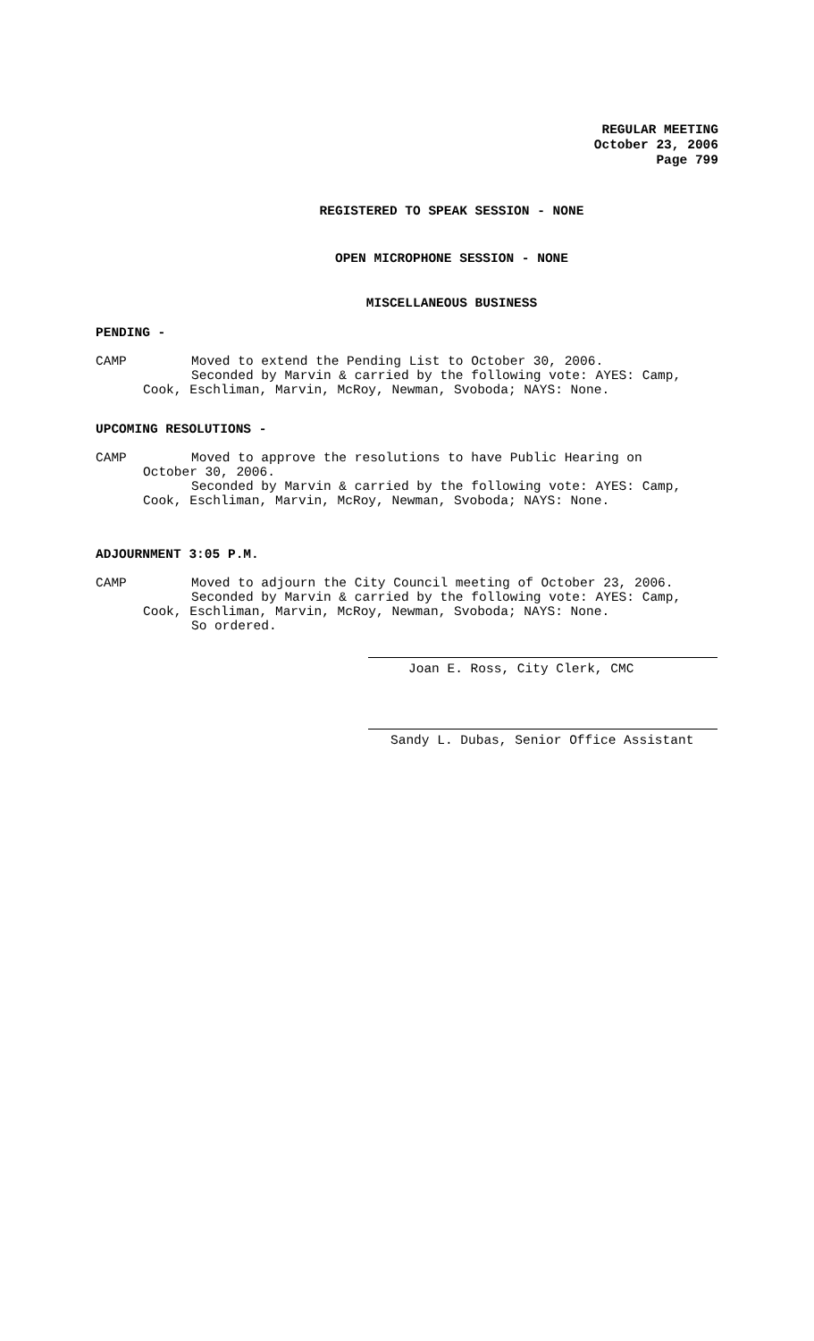REGULAR MEETING
October 23, 2006
Page 799
REGISTERED TO SPEAK SESSION - NONE
OPEN MICROPHONE SESSION - NONE
MISCELLANEOUS BUSINESS
PENDING -
CAMP Moved to extend the Pending List to October 30, 2006.
Seconded by Marvin & carried by the following vote: AYES: Camp,
Cook, Eschliman, Marvin, McRoy, Newman, Svoboda; NAYS: None.
UPCOMING RESOLUTIONS -
CAMP Moved to approve the resolutions to have Public Hearing on
October 30, 2006.
Seconded by Marvin & carried by the following vote: AYES: Camp,
Cook, Eschliman, Marvin, McRoy, Newman, Svoboda; NAYS: None.
ADJOURNMENT 3:05 P.M.
CAMP Moved to adjourn the City Council meeting of October 23, 2006.
Seconded by Marvin & carried by the following vote: AYES: Camp,
Cook, Eschliman, Marvin, McRoy, Newman, Svoboda; NAYS: None.
So ordered.
Joan E. Ross, City Clerk, CMC
Sandy L. Dubas, Senior Office Assistant